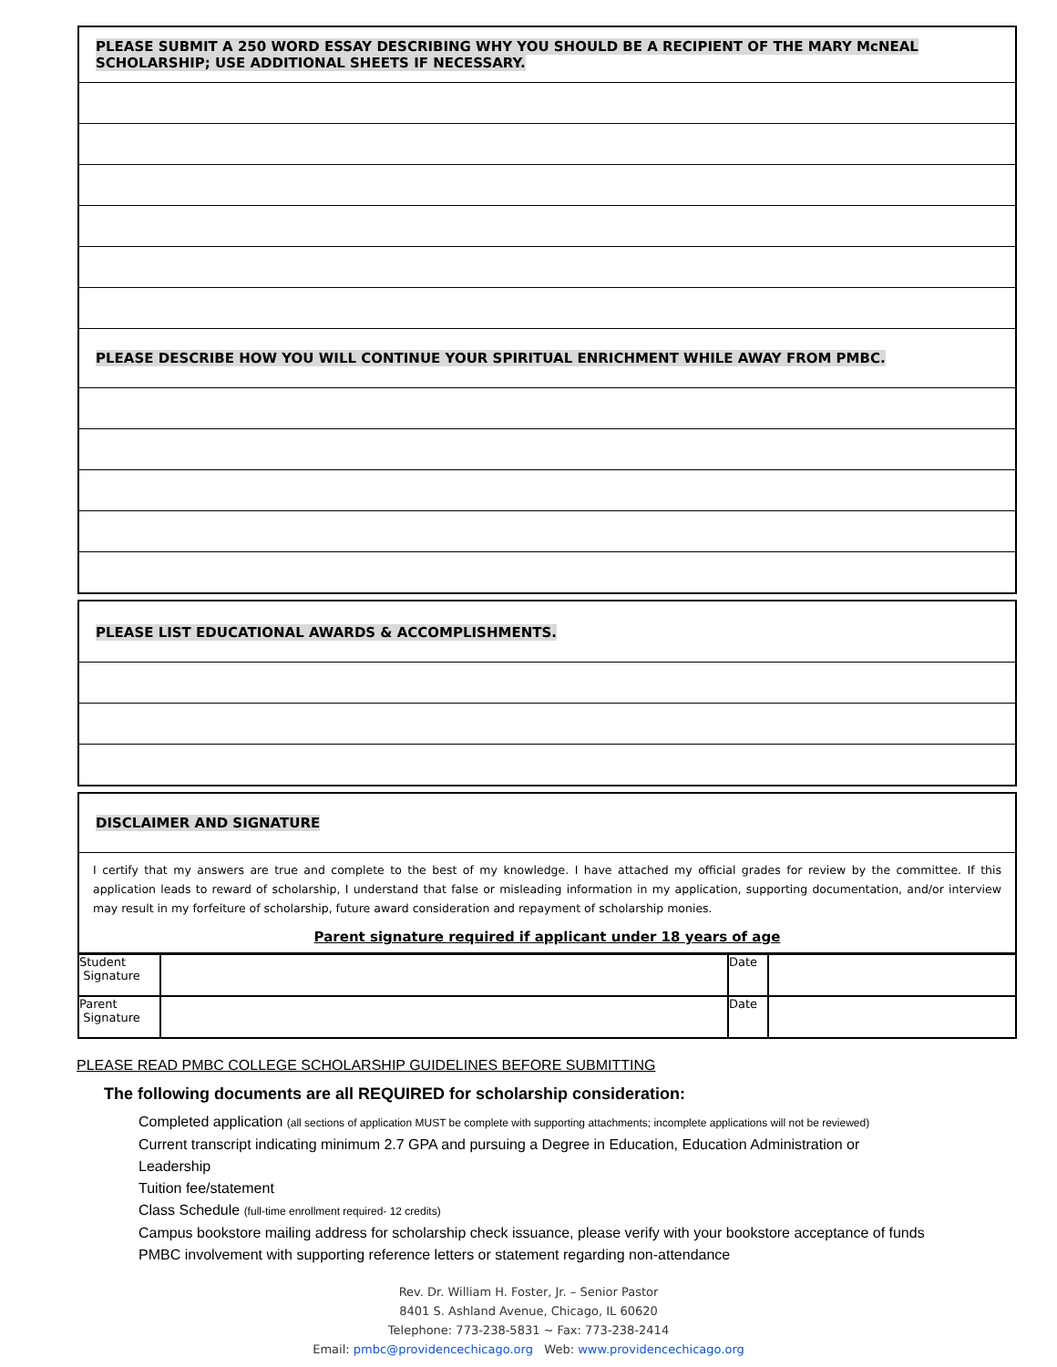| PLEASE SUBMIT A 250 WORD ESSAY DESCRIBING WHY YOU SHOULD BE A RECIPIENT OF THE MARY McNEAL SCHOLARSHIP; USE ADDITIONAL SHEETS IF NECESSARY. |
| PLEASE DESCRIBE HOW YOU WILL CONTINUE YOUR SPIRITUAL ENRICHMENT WHILE AWAY FROM PMBC. |
| PLEASE LIST EDUCATIONAL AWARDS & ACCOMPLISHMENTS. |
| DISCLAIMER AND SIGNATURE |
| I certify that my answers are true and complete to the best of my knowledge. I have attached my official grades for review by the committee. If this application leads to reward of scholarship, I understand that false or misleading information in my application, supporting documentation, and/or interview may result in my forfeiture of scholarship, future award consideration and repayment of scholarship monies. Parent signature required if applicant under 18 years of age |
| Student Signature | | Date | |
| Parent Signature | | Date | |
PLEASE READ PMBC COLLEGE SCHOLARSHIP GUIDELINES BEFORE SUBMITTING
The following documents are all REQUIRED for scholarship consideration:
Completed application (all sections of application MUST be complete with supporting attachments; incomplete applications will not be reviewed)
Current transcript indicating minimum 2.7 GPA and pursuing a Degree in Education, Education Administration or
Leadership
Tuition fee/statement
Class Schedule (full-time enrollment required- 12 credits)
Campus bookstore mailing address for scholarship check issuance, please verify with your bookstore acceptance of funds
PMBC involvement with supporting reference letters or statement regarding non-attendance
Rev. Dr. William H. Foster, Jr. – Senior Pastor
8401 S. Ashland Avenue, Chicago, IL 60620
Telephone: 773-238-5831 ~ Fax: 773-238-2414
Email: pmbc@providencechicago.org Web: www.providencechicago.org